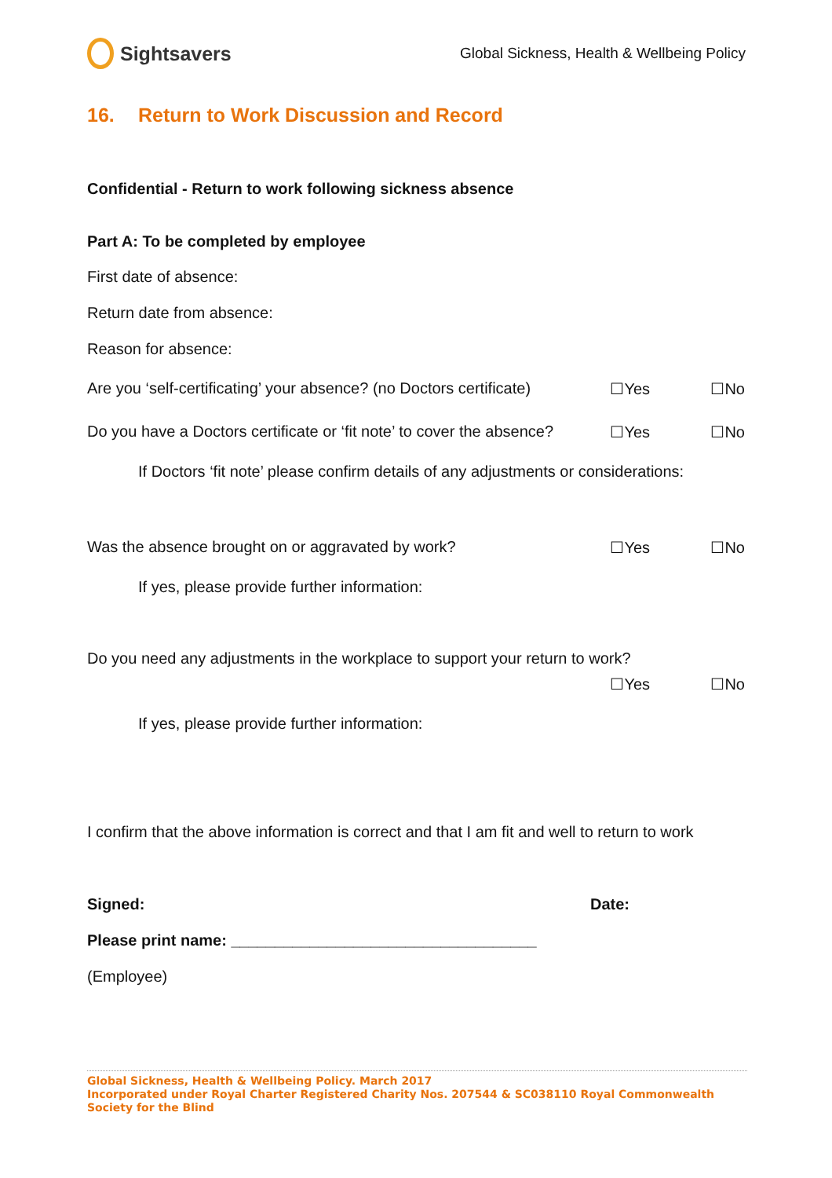Sightsavers
Global Sickness, Health & Wellbeing Policy
16. Return to Work Discussion and Record
Confidential - Return to work following sickness absence
Part A: To be completed by employee
First date of absence:
Return date from absence:
Reason for absence:
Are you ‘self-certificating’ your absence? (no Doctors certificate) ☐Yes ☐No
Do you have a Doctors certificate or ‘fit note’ to cover the absence? ☐Yes ☐No
If Doctors ‘fit note’ please confirm details of any adjustments or considerations:
Was the absence brought on or aggravated by work? ☐Yes ☐No
If yes, please provide further information:
Do you need any adjustments in the workplace to support your return to work?
☐Yes ☐No
If yes, please provide further information:
I confirm that the above information is correct and that I am fit and well to return to work
Signed: Date:
Please print name: ___________________________________
(Employee)
Global Sickness, Health & Wellbeing Policy. March 2017
Incorporated under Royal Charter Registered Charity Nos. 207544 & SC038110 Royal Commonwealth Society for the Blind